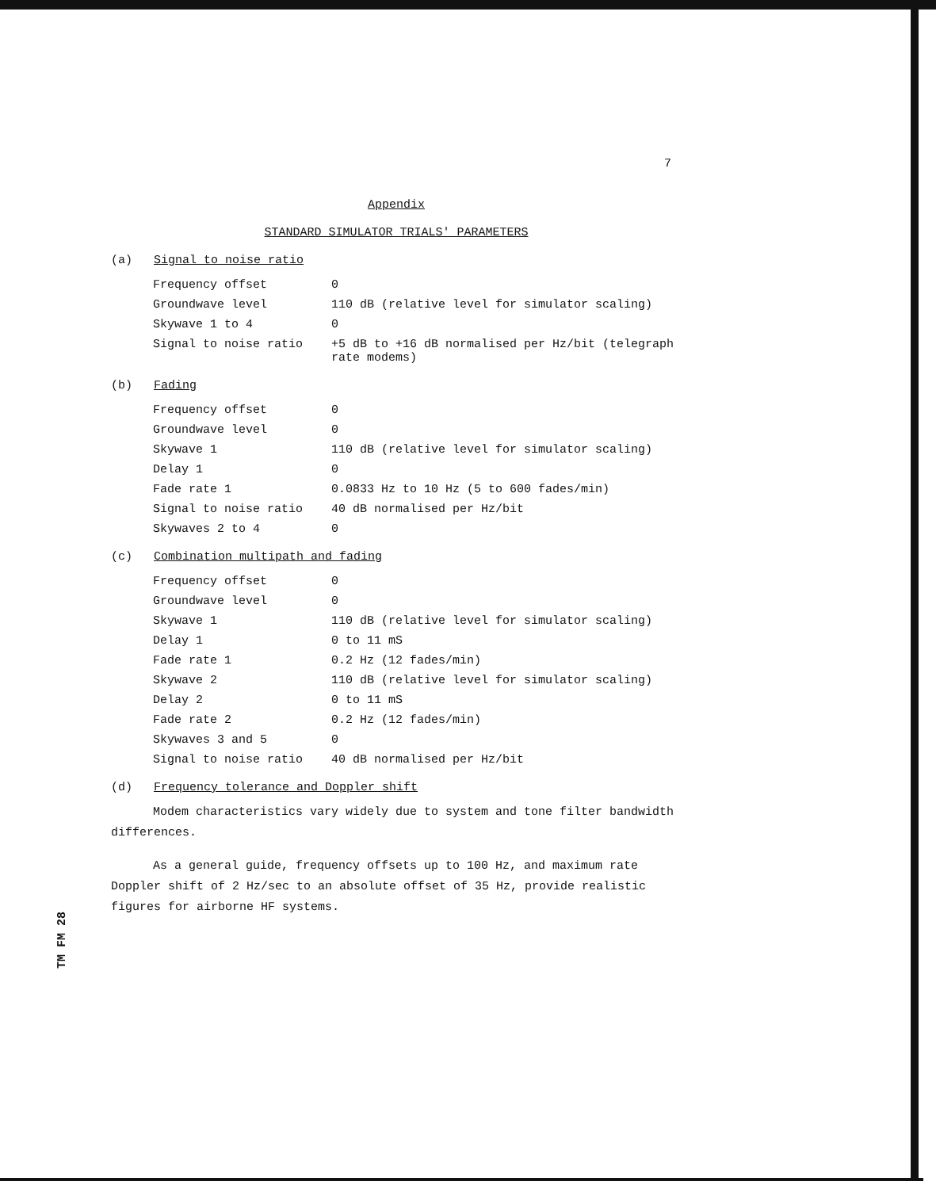7
TM FM 28
Appendix
STANDARD SIMULATOR TRIALS' PARAMETERS
(a) Signal to noise ratio
| Frequency offset | 0 |
| Groundwave level | 110 dB (relative level for simulator scaling) |
| Skywave 1 to 4 | 0 |
| Signal to noise ratio | +5 dB to +16 dB normalised per Hz/bit (telegraph rate modems) |
(b) Fading
| Frequency offset | 0 |
| Groundwave level | 0 |
| Skywave 1 | 110 dB (relative level for simulator scaling) |
| Delay 1 | 0 |
| Fade rate 1 | 0.0833 Hz to 10 Hz (5 to 600 fades/min) |
| Signal to noise ratio | 40 dB normalised per Hz/bit |
| Skywaves 2 to 4 | 0 |
(c) Combination multipath and fading
| Frequency offset | 0 |
| Groundwave level | 0 |
| Skywave 1 | 110 dB (relative level for simulator scaling) |
| Delay 1 | 0 to 11 mS |
| Fade rate 1 | 0.2 Hz (12 fades/min) |
| Skywave 2 | 110 dB (relative level for simulator scaling) |
| Delay 2 | 0 to 11 mS |
| Fade rate 2 | 0.2 Hz (12 fades/min) |
| Skywaves 3 and 5 | 0 |
| Signal to noise ratio | 40 dB normalised per Hz/bit |
(d) Frequency tolerance and Doppler shift
Modem characteristics vary widely due to system and tone filter bandwidth differences.
As a general guide, frequency offsets up to 100 Hz, and maximum rate Doppler shift of 2 Hz/sec to an absolute offset of 35 Hz, provide realistic figures for airborne HF systems.